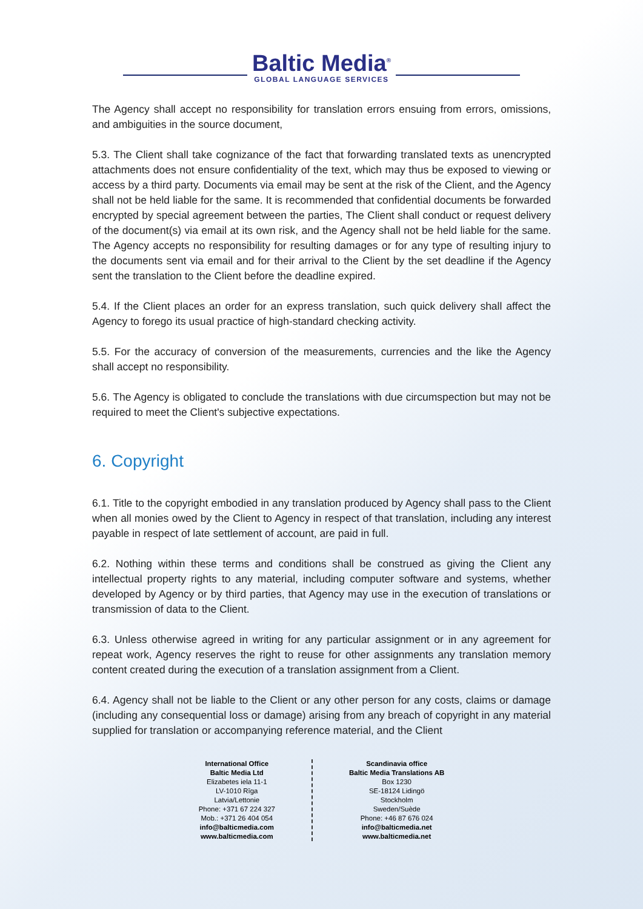Baltic Media<sup>®</sup>
GLOBAL LANGUAGE SERVICES
The Agency shall accept no responsibility for translation errors ensuing from errors, omissions, and ambiguities in the source document,
5.3. The Client shall take cognizance of the fact that forwarding translated texts as unencrypted attachments does not ensure confidentiality of the text, which may thus be exposed to viewing or access by a third party. Documents via email may be sent at the risk of the Client, and the Agency shall not be held liable for the same. It is recommended that confidential documents be forwarded encrypted by special agreement between the parties, The Client shall conduct or request delivery of the document(s) via email at its own risk, and the Agency shall not be held liable for the same. The Agency accepts no responsibility for resulting damages or for any type of resulting injury to the documents sent via email and for their arrival to the Client by the set deadline if the Agency sent the translation to the Client before the deadline expired.
5.4. If the Client places an order for an express translation, such quick delivery shall affect the Agency to forego its usual practice of high-standard checking activity.
5.5. For the accuracy of conversion of the measurements, currencies and the like the Agency shall accept no responsibility.
5.6. The Agency is obligated to conclude the translations with due circumspection but may not be required to meet the Client's subjective expectations.
6. Copyright
6.1. Title to the copyright embodied in any translation produced by Agency shall pass to the Client when all monies owed by the Client to Agency in respect of that translation, including any interest payable in respect of late settlement of account, are paid in full.
6.2. Nothing within these terms and conditions shall be construed as giving the Client any intellectual property rights to any material, including computer software and systems, whether developed by Agency or by third parties, that Agency may use in the execution of translations or transmission of data to the Client.
6.3. Unless otherwise agreed in writing for any particular assignment or in any agreement for repeat work, Agency reserves the right to reuse for other assignments any translation memory content created during the execution of a translation assignment from a Client.
6.4. Agency shall not be liable to the Client or any other person for any costs, claims or damage (including any consequential loss or damage) arising from any breach of copyright in any material supplied for translation or accompanying reference material, and the Client
International Office
Baltic Media Ltd
Elizabetes iela 11-1
LV-1010 Rīga
Latvia/Lettonie
Phone: +371 67 224 327
Mob.: +371 26 404 054
info@balticmedia.com
www.balticmedia.com
Scandinavia office
Baltic Media Translations AB
Box 1230
SE-18124 Lidingö
Stockholm
Sweden/Suède
Phone: +46 87 676 024
info@balticmedia.net
www.balticmedia.net